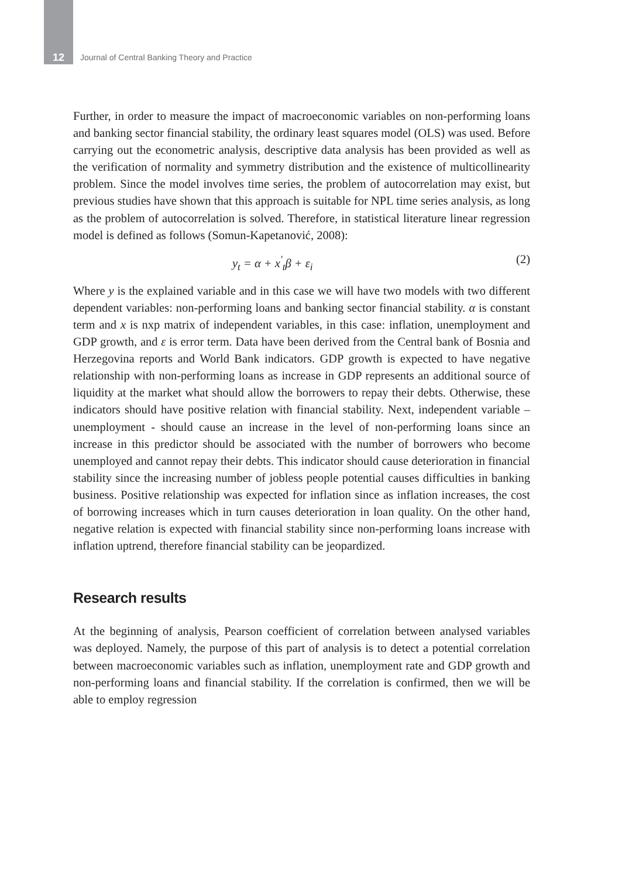12 Journal of Central Banking Theory and Practice
Further, in order to measure the impact of macroeconomic variables on non-performing loans and banking sector financial stability, the ordinary least squares model (OLS) was used. Before carrying out the econometric analysis, descriptive data analysis has been provided as well as the verification of normality and symmetry distribution and the existence of multicollinearity problem. Since the model involves time series, the problem of autocorrelation may exist, but previous studies have shown that this approach is suitable for NPL time series analysis, as long as the problem of autocorrelation is solved. Therefore, in statistical literature linear regression model is defined as follows (Somun-Kapetanović, 2008):
y<sub>t</sub> = α + x<sup>′</sup><sub>t</sub>β + ε<sub>i</sub> (2)
Where y is the explained variable and in this case we will have two models with two different dependent variables: non-performing loans and banking sector financial stability. α is constant term and x is nxp matrix of independent variables, in this case: inflation, unemployment and GDP growth, and ε is error term. Data have been derived from the Central bank of Bosnia and Herzegovina reports and World Bank indicators. GDP growth is expected to have negative relationship with non-performing loans as increase in GDP represents an additional source of liquidity at the market what should allow the borrowers to repay their debts. Otherwise, these indicators should have positive relation with financial stability. Next, independent variable – unemployment - should cause an increase in the level of non-performing loans since an increase in this predictor should be associated with the number of borrowers who become unemployed and cannot repay their debts. This indicator should cause deterioration in financial stability since the increasing number of jobless people potential causes difficulties in banking business. Positive relationship was expected for inflation since as inflation increases, the cost of borrowing increases which in turn causes deterioration in loan quality. On the other hand, negative relation is expected with financial stability since non-performing loans increase with inflation uptrend, therefore financial stability can be jeopardized.
Research results
At the beginning of analysis, Pearson coefficient of correlation between analysed variables was deployed. Namely, the purpose of this part of analysis is to detect a potential correlation between macroeconomic variables such as inflation, unemployment rate and GDP growth and non-performing loans and financial stability. If the correlation is confirmed, then we will be able to employ regression